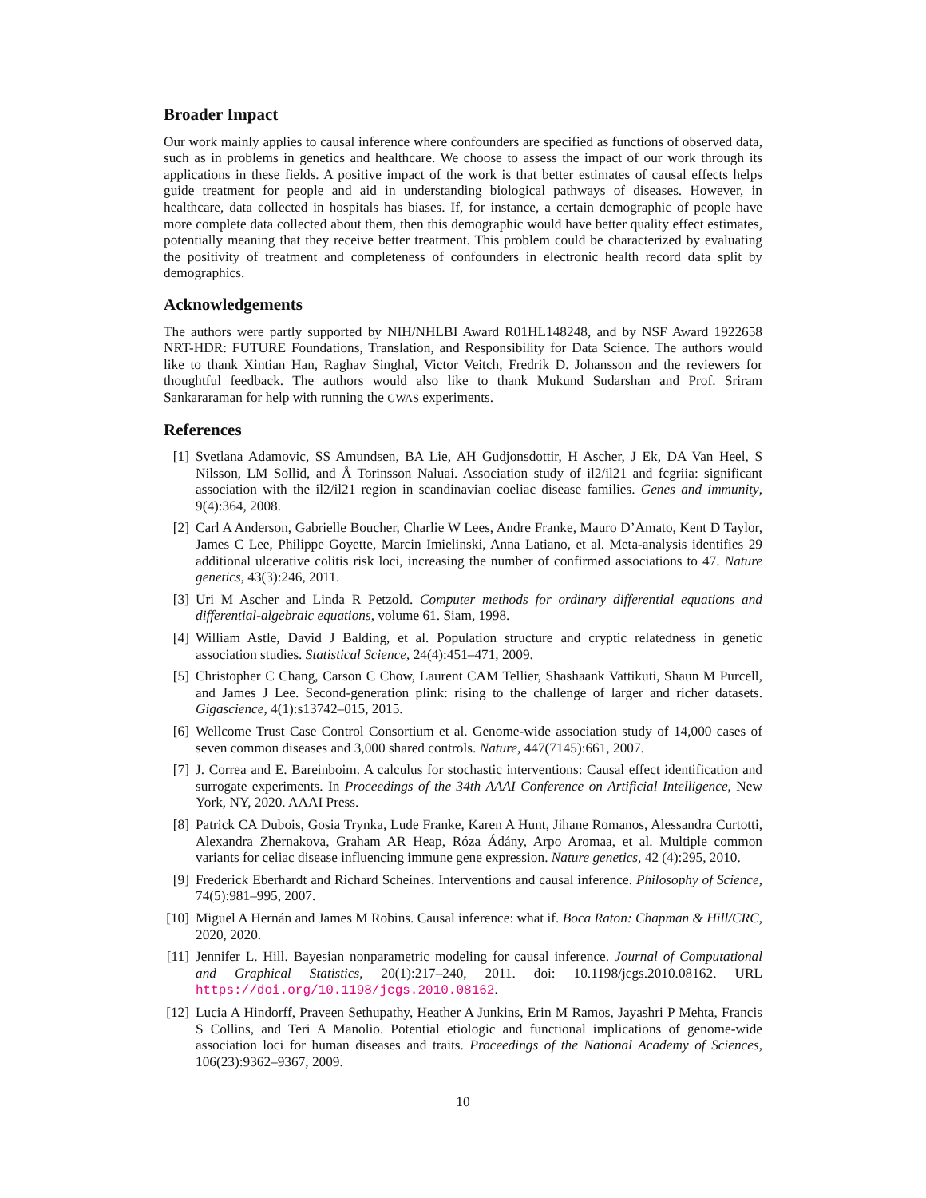Broader Impact
Our work mainly applies to causal inference where confounders are specified as functions of observed data, such as in problems in genetics and healthcare. We choose to assess the impact of our work through its applications in these fields. A positive impact of the work is that better estimates of causal effects helps guide treatment for people and aid in understanding biological pathways of diseases. However, in healthcare, data collected in hospitals has biases. If, for instance, a certain demographic of people have more complete data collected about them, then this demographic would have better quality effect estimates, potentially meaning that they receive better treatment. This problem could be characterized by evaluating the positivity of treatment and completeness of confounders in electronic health record data split by demographics.
Acknowledgements
The authors were partly supported by NIH/NHLBI Award R01HL148248, and by NSF Award 1922658 NRT-HDR: FUTURE Foundations, Translation, and Responsibility for Data Science. The authors would like to thank Xintian Han, Raghav Singhal, Victor Veitch, Fredrik D. Johansson and the reviewers for thoughtful feedback. The authors would also like to thank Mukund Sudarshan and Prof. Sriram Sankararaman for help with running the GWAS experiments.
References
[1] Svetlana Adamovic, SS Amundsen, BA Lie, AH Gudjonsdottir, H Ascher, J Ek, DA Van Heel, S Nilsson, LM Sollid, and Å Torinsson Naluai. Association study of il2/il21 and fcgriia: significant association with the il2/il21 region in scandinavian coeliac disease families. Genes and immunity, 9(4):364, 2008.
[2] Carl A Anderson, Gabrielle Boucher, Charlie W Lees, Andre Franke, Mauro D’Amato, Kent D Taylor, James C Lee, Philippe Goyette, Marcin Imielinski, Anna Latiano, et al. Meta-analysis identifies 29 additional ulcerative colitis risk loci, increasing the number of confirmed associations to 47. Nature genetics, 43(3):246, 2011.
[3] Uri M Ascher and Linda R Petzold. Computer methods for ordinary differential equations and differential-algebraic equations, volume 61. Siam, 1998.
[4] William Astle, David J Balding, et al. Population structure and cryptic relatedness in genetic association studies. Statistical Science, 24(4):451–471, 2009.
[5] Christopher C Chang, Carson C Chow, Laurent CAM Tellier, Shashaank Vattikuti, Shaun M Purcell, and James J Lee. Second-generation plink: rising to the challenge of larger and richer datasets. Gigascience, 4(1):s13742–015, 2015.
[6] Wellcome Trust Case Control Consortium et al. Genome-wide association study of 14,000 cases of seven common diseases and 3,000 shared controls. Nature, 447(7145):661, 2007.
[7] J. Correa and E. Bareinboim. A calculus for stochastic interventions: Causal effect identification and surrogate experiments. In Proceedings of the 34th AAAI Conference on Artificial Intelligence, New York, NY, 2020. AAAI Press.
[8] Patrick CA Dubois, Gosia Trynka, Lude Franke, Karen A Hunt, Jihane Romanos, Alessandra Curtotti, Alexandra Zhernakova, Graham AR Heap, Róza Ádány, Arpo Aromaa, et al. Multiple common variants for celiac disease influencing immune gene expression. Nature genetics, 42 (4):295, 2010.
[9] Frederick Eberhardt and Richard Scheines. Interventions and causal inference. Philosophy of Science, 74(5):981–995, 2007.
[10]
Miguel A Hernán and James M Robins. Causal inference: what if. Boca Raton: Chapman & Hill/CRC, 2020, 2020.
[11]
Jennifer L. Hill. Bayesian nonparametric modeling for causal inference. Journal of Computational and Graphical Statistics, 20(1):217–240, 2011. doi: 10.1198/jcgs.2010.08162. URL https://doi.org/10.1198/jcgs.2010.08162.
[12]
Lucia A Hindorff, Praveen Sethupathy, Heather A Junkins, Erin M Ramos, Jayashri P Mehta, Francis S Collins, and Teri A Manolio. Potential etiologic and functional implications of genome-wide association loci for human diseases and traits. Proceedings of the National Academy of Sciences, 106(23):9362–9367, 2009.
10